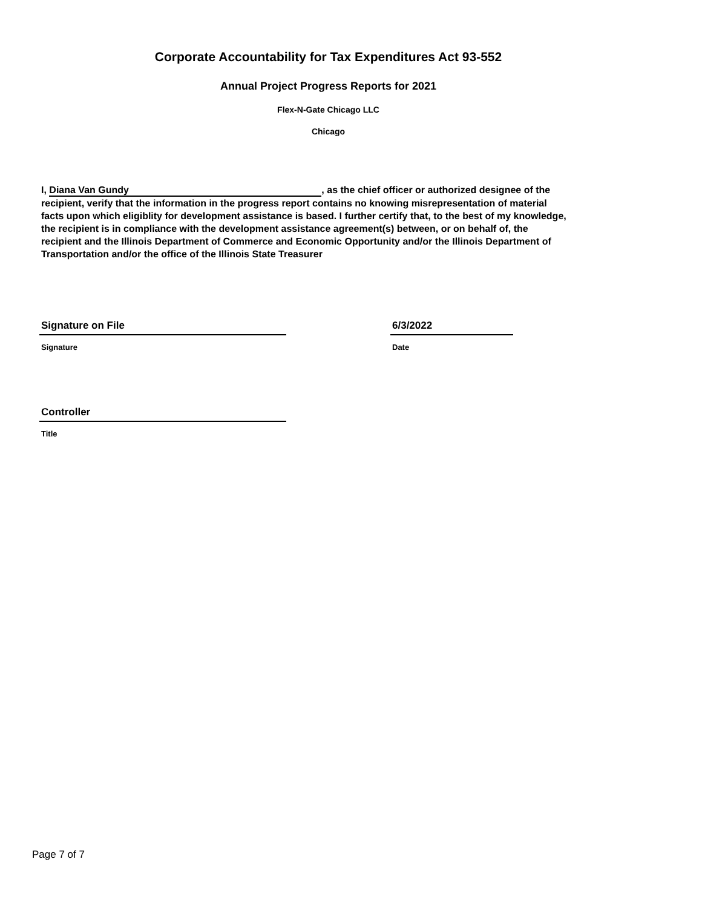Corporate Accountability for Tax Expenditures Act 93-552
Annual Project Progress Reports for 2021
Flex-N-Gate Chicago LLC
Chicago
I, Diana Van Gundy, as the chief officer or authorized designee of the recipient, verify that the information in the progress report contains no knowing misrepresentation of material facts upon which eligiblity for development assistance is based. I further certify that, to the best of my knowledge, the recipient is in compliance with the development assistance agreement(s) between, or on behalf of, the recipient and the Illinois Department of Commerce and Economic Opportunity and/or the Illinois Department of Transportation and/or the office of the Illinois State Treasurer
Signature on File
Signature
6/3/2022
Date
Controller
Title
Page 7 of 7